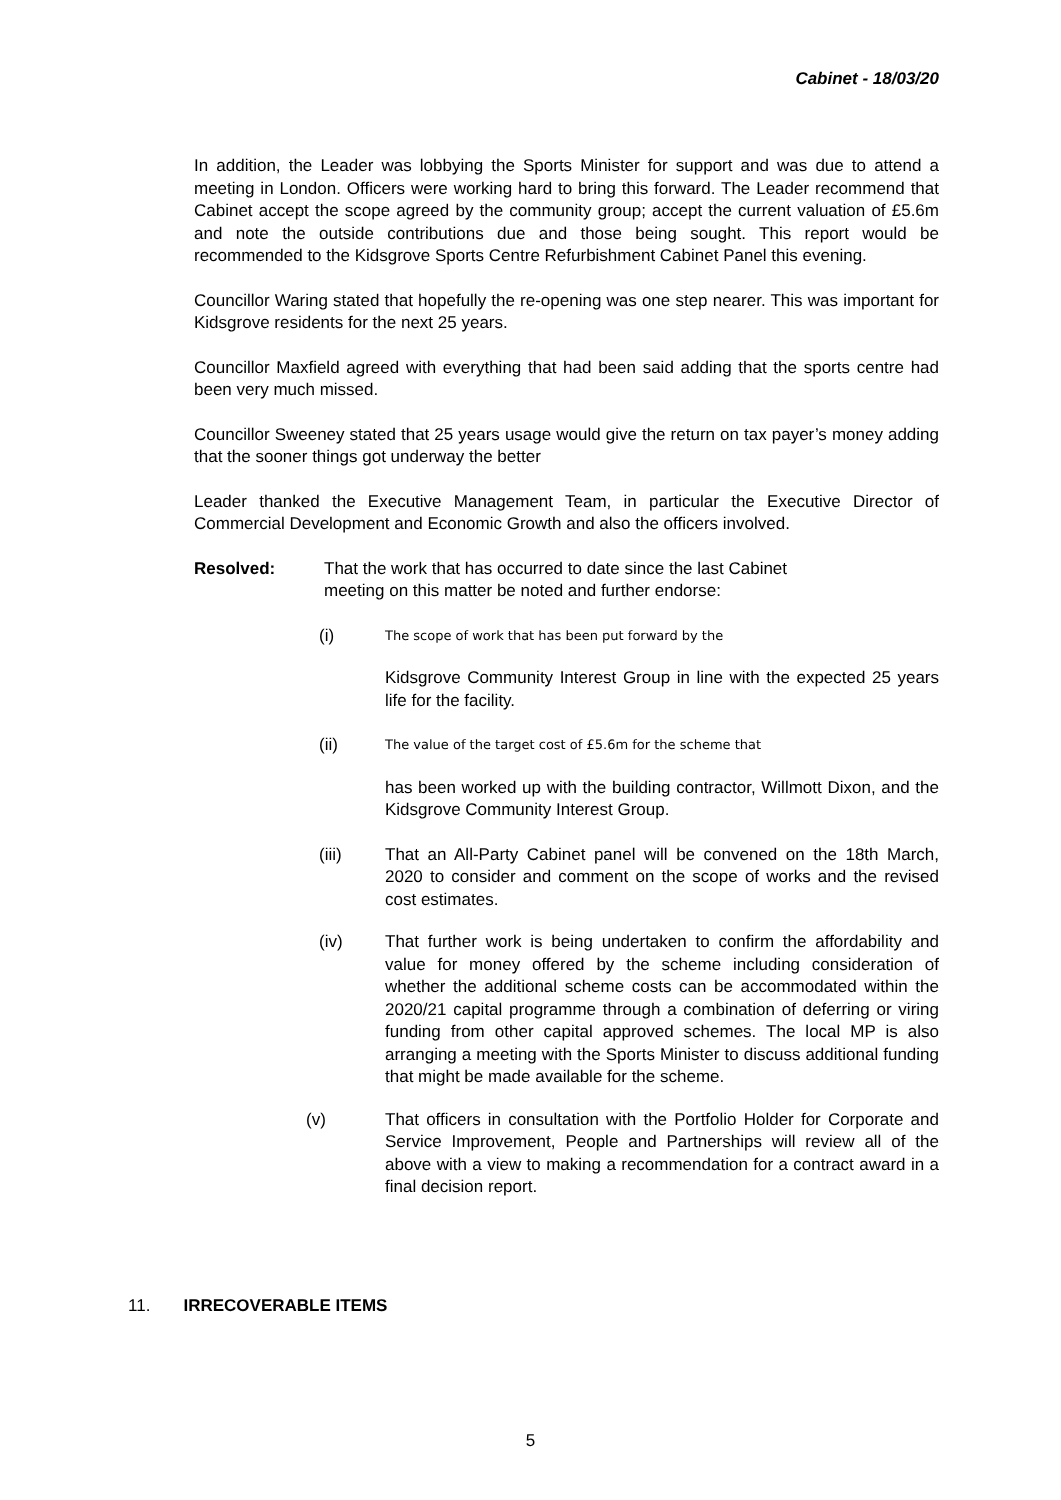Cabinet - 18/03/20
In addition, the Leader was lobbying the Sports Minister for support and was due to attend a meeting in London. Officers were working hard to bring this forward. The Leader recommend that Cabinet accept the scope agreed by the community group; accept the current valuation of £5.6m and note the outside contributions due and those being sought. This report would be recommended to the Kidsgrove Sports Centre Refurbishment Cabinet Panel this evening.
Councillor Waring stated that hopefully the re-opening was one step nearer. This was important for Kidsgrove residents for the next 25 years.
Councillor Maxfield agreed with everything that had been said adding that the sports centre had been very much missed.
Councillor Sweeney stated that 25 years usage would give the return on tax payer’s money adding that the sooner things got underway the better
Leader thanked the Executive Management Team, in particular the Executive Director of Commercial Development and Economic Growth and also the officers involved.
Resolved: That the work that has occurred to date since the last Cabinet
meeting on this matter be noted and further endorse:
(i) The scope of work that has been put forward by the
Kidsgrove Community Interest Group in line with the expected 25 years life for the facility.
(ii) The value of the target cost of £5.6m for the scheme that
has been worked up with the building contractor, Willmott Dixon, and the Kidsgrove Community Interest Group.
(iii) That an All-Party Cabinet panel will be convened on the 18th March, 2020 to consider and comment on the scope of works and the revised cost estimates.
(iv) That further work is being undertaken to confirm the affordability and value for money offered by the scheme including consideration of whether the additional scheme costs can be accommodated within the 2020/21 capital programme through a combination of deferring or viring funding from other capital approved schemes. The local MP is also arranging a meeting with the Sports Minister to discuss additional funding that might be made available for the scheme.
(v) That officers in consultation with the Portfolio Holder for Corporate and Service Improvement, People and Partnerships will review all of the above with a view to making a recommendation for a contract award in a final decision report.
11. IRRECOVERABLE ITEMS
5